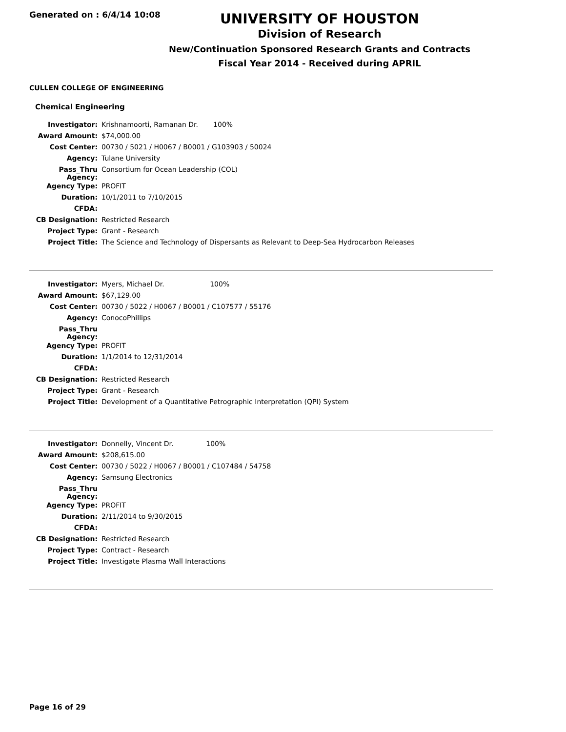Generated on : 6/4/14 10:08
UNIVERSITY OF HOUSTON
Division of Research
New/Continuation Sponsored Research Grants and Contracts
Fiscal Year 2014 - Received during APRIL
CULLEN COLLEGE OF ENGINEERING
Chemical Engineering
| Investigator: | Krishnamoorti, Ramanan Dr. 100% |
| Award Amount: | $74,000.00 |
| Cost Center: | 00730 / 5021 / H0067 / B0001 / G103903 / 50024 |
| Agency: | Tulane University |
| Pass_Thru Agency: | Consortium for Ocean Leadership (COL) |
| Agency Type: | PROFIT |
| Duration: | 10/1/2011 to 7/10/2015 |
| CFDA: | |
| CB Designation: | Restricted Research |
| Project Type: | Grant - Research |
| Project Title: | The Science and Technology of Dispersants as Relevant to Deep-Sea Hydrocarbon Releases |
| Investigator: | Myers, Michael Dr. 100% |
| Award Amount: | $67,129.00 |
| Cost Center: | 00730 / 5022 / H0067 / B0001 / C107577 / 55176 |
| Agency: | ConocoPhillips |
| Pass_Thru Agency: | |
| Agency Type: | PROFIT |
| Duration: | 1/1/2014 to 12/31/2014 |
| CFDA: | |
| CB Designation: | Restricted Research |
| Project Type: | Grant - Research |
| Project Title: | Development of a Quantitative Petrographic Interpretation (QPI) System |
| Investigator: | Donnelly, Vincent Dr. 100% |
| Award Amount: | $208,615.00 |
| Cost Center: | 00730 / 5022 / H0067 / B0001 / C107484 / 54758 |
| Agency: | Samsung Electronics |
| Pass_Thru Agency: | |
| Agency Type: | PROFIT |
| Duration: | 2/11/2014 to 9/30/2015 |
| CFDA: | |
| CB Designation: | Restricted Research |
| Project Type: | Contract - Research |
| Project Title: | Investigate Plasma Wall Interactions |
Page 16 of 29